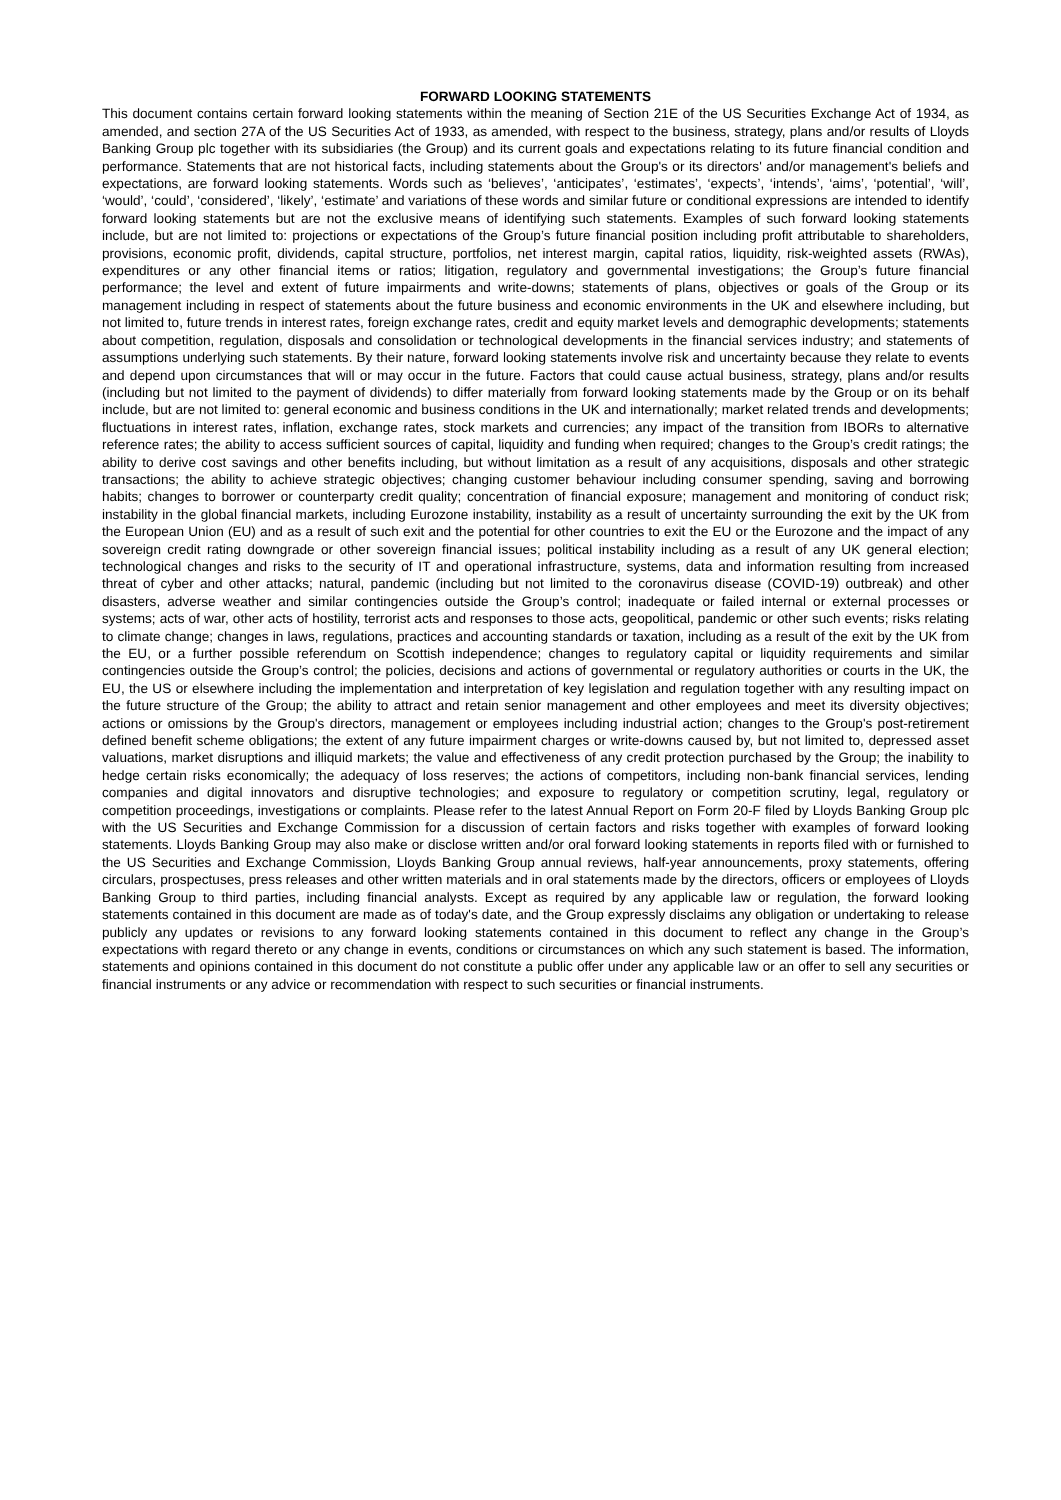FORWARD LOOKING STATEMENTS
This document contains certain forward looking statements within the meaning of Section 21E of the US Securities Exchange Act of 1934, as amended, and section 27A of the US Securities Act of 1933, as amended, with respect to the business, strategy, plans and/or results of Lloyds Banking Group plc together with its subsidiaries (the Group) and its current goals and expectations relating to its future financial condition and performance. Statements that are not historical facts, including statements about the Group's or its directors' and/or management's beliefs and expectations, are forward looking statements. Words such as ‘believes’, ‘anticipates’, ‘estimates’, ‘expects’, ‘intends’, ‘aims’, ‘potential’, ‘will’, ‘would’, ‘could’, ‘considered’, ‘likely’, ‘estimate’ and variations of these words and similar future or conditional expressions are intended to identify forward looking statements but are not the exclusive means of identifying such statements. Examples of such forward looking statements include, but are not limited to: projections or expectations of the Group’s future financial position including profit attributable to shareholders, provisions, economic profit, dividends, capital structure, portfolios, net interest margin, capital ratios, liquidity, risk-weighted assets (RWAs), expenditures or any other financial items or ratios; litigation, regulatory and governmental investigations; the Group’s future financial performance; the level and extent of future impairments and write-downs; statements of plans, objectives or goals of the Group or its management including in respect of statements about the future business and economic environments in the UK and elsewhere including, but not limited to, future trends in interest rates, foreign exchange rates, credit and equity market levels and demographic developments; statements about competition, regulation, disposals and consolidation or technological developments in the financial services industry; and statements of assumptions underlying such statements. By their nature, forward looking statements involve risk and uncertainty because they relate to events and depend upon circumstances that will or may occur in the future. Factors that could cause actual business, strategy, plans and/or results (including but not limited to the payment of dividends) to differ materially from forward looking statements made by the Group or on its behalf include, but are not limited to: general economic and business conditions in the UK and internationally; market related trends and developments; fluctuations in interest rates, inflation, exchange rates, stock markets and currencies; any impact of the transition from IBORs to alternative reference rates; the ability to access sufficient sources of capital, liquidity and funding when required; changes to the Group’s credit ratings; the ability to derive cost savings and other benefits including, but without limitation as a result of any acquisitions, disposals and other strategic transactions; the ability to achieve strategic objectives; changing customer behaviour including consumer spending, saving and borrowing habits; changes to borrower or counterparty credit quality; concentration of financial exposure; management and monitoring of conduct risk; instability in the global financial markets, including Eurozone instability, instability as a result of uncertainty surrounding the exit by the UK from the European Union (EU) and as a result of such exit and the potential for other countries to exit the EU or the Eurozone and the impact of any sovereign credit rating downgrade or other sovereign financial issues; political instability including as a result of any UK general election; technological changes and risks to the security of IT and operational infrastructure, systems, data and information resulting from increased threat of cyber and other attacks; natural, pandemic (including but not limited to the coronavirus disease (COVID-19) outbreak) and other disasters, adverse weather and similar contingencies outside the Group’s control; inadequate or failed internal or external processes or systems; acts of war, other acts of hostility, terrorist acts and responses to those acts, geopolitical, pandemic or other such events; risks relating to climate change; changes in laws, regulations, practices and accounting standards or taxation, including as a result of the exit by the UK from the EU, or a further possible referendum on Scottish independence; changes to regulatory capital or liquidity requirements and similar contingencies outside the Group’s control; the policies, decisions and actions of governmental or regulatory authorities or courts in the UK, the EU, the US or elsewhere including the implementation and interpretation of key legislation and regulation together with any resulting impact on the future structure of the Group; the ability to attract and retain senior management and other employees and meet its diversity objectives; actions or omissions by the Group's directors, management or employees including industrial action; changes to the Group's post-retirement defined benefit scheme obligations; the extent of any future impairment charges or write-downs caused by, but not limited to, depressed asset valuations, market disruptions and illiquid markets; the value and effectiveness of any credit protection purchased by the Group; the inability to hedge certain risks economically; the adequacy of loss reserves; the actions of competitors, including non-bank financial services, lending companies and digital innovators and disruptive technologies; and exposure to regulatory or competition scrutiny, legal, regulatory or competition proceedings, investigations or complaints. Please refer to the latest Annual Report on Form 20-F filed by Lloyds Banking Group plc with the US Securities and Exchange Commission for a discussion of certain factors and risks together with examples of forward looking statements. Lloyds Banking Group may also make or disclose written and/or oral forward looking statements in reports filed with or furnished to the US Securities and Exchange Commission, Lloyds Banking Group annual reviews, half-year announcements, proxy statements, offering circulars, prospectuses, press releases and other written materials and in oral statements made by the directors, officers or employees of Lloyds Banking Group to third parties, including financial analysts. Except as required by any applicable law or regulation, the forward looking statements contained in this document are made as of today's date, and the Group expressly disclaims any obligation or undertaking to release publicly any updates or revisions to any forward looking statements contained in this document to reflect any change in the Group’s expectations with regard thereto or any change in events, conditions or circumstances on which any such statement is based. The information, statements and opinions contained in this document do not constitute a public offer under any applicable law or an offer to sell any securities or financial instruments or any advice or recommendation with respect to such securities or financial instruments.